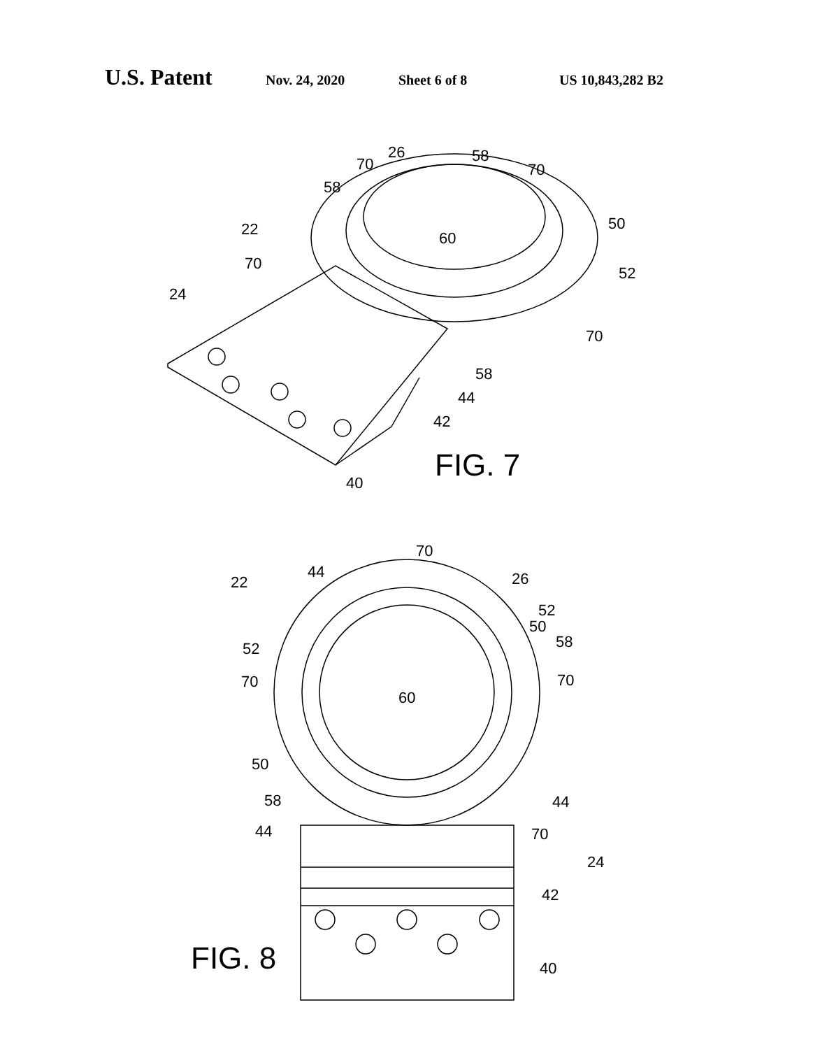U.S. Patent Nov. 24, 2020 Sheet 6 of 8 US 10,843,282 B2
26
58
70
70
58
22
50
60
70
52
24
70
58
44
42
40
FIG. 7
70
22
44
26
52
50
52
58
70
70
60
50
58
44
44
70
24
42
FIG. 8
40